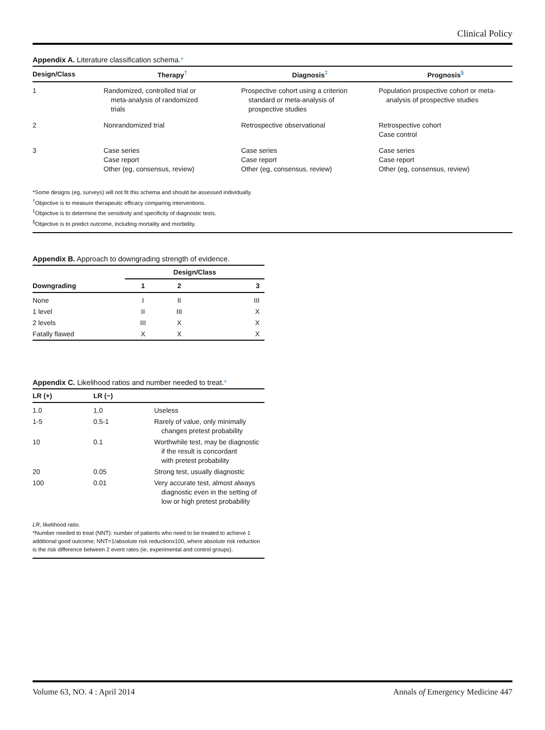Clinical Policy
Appendix A. Literature classification schema.*
| Design/Class | Therapy<sup>†</sup> | Diagnosis<sup>‡</sup> | Prognosis<sup>§</sup> |
| --- | --- | --- | --- |
| 1 | Randomized, controlled trial or meta-analysis of randomized trials | Prospective cohort using a criterion standard or meta-analysis of prospective studies | Population prospective cohort or meta- analysis of prospective studies |
| 2 | Nonrandomized trial | Retrospective observational | Retrospective cohort Case control |
| 3 | Case series Case report Other (eg, consensus, review) | Case series Case report Other (eg, consensus, review) | Case series Case report Other (eg, consensus, review) |
*Some designs (eg, surveys) will not fit this schema and should be assessed individually.
<sup>†</sup> Objective is to measure therapeutic efficacy comparing interventions.
<sup>‡</sup> Objective is to determine the sensitivity and specificity of diagnostic tests.
<sup>§</sup> Objective is to predict outcome, including mortality and morbidity.
Appendix B. Approach to downgrading strength of evidence.
| | Design/Class | | |
| --- | --- | --- | --- |
| Downgrading | 1 | 2 | 3 |
| None | I | II | III |
| 1 level | II | III | X |
| 2 levels | III | X | X |
| Fatally flawed | X | X | X |
Appendix C. Likelihood ratios and number needed to treat.*
| LR (+) | LR (−) | |
| --- | --- | --- |
| 1.0 | 1.0 | Useless |
| 1-5 | 0.5-1 | Rarely of value, only minimally changes pretest probability |
| 10 | 0.1 | Worthwhile test, may be diagnostic if the result is concordant with pretest probability |
| 20 | 0.05 | Strong test, usually diagnostic |
| 100 | 0.01 | Very accurate test, almost always diagnostic even in the setting of low or high pretest probability |
LR, likelihood ratio.
*Number needed to treat (NNT): number of patients who need to be treated to achieve 1 additional good outcome; NNT=1/absolute risk reductionx100, where absolute risk reduction is the risk difference between 2 event rates (ie, experimental and control groups).
Volume 63, NO. 4 : April 2014 Annals of Emergency Medicine 447